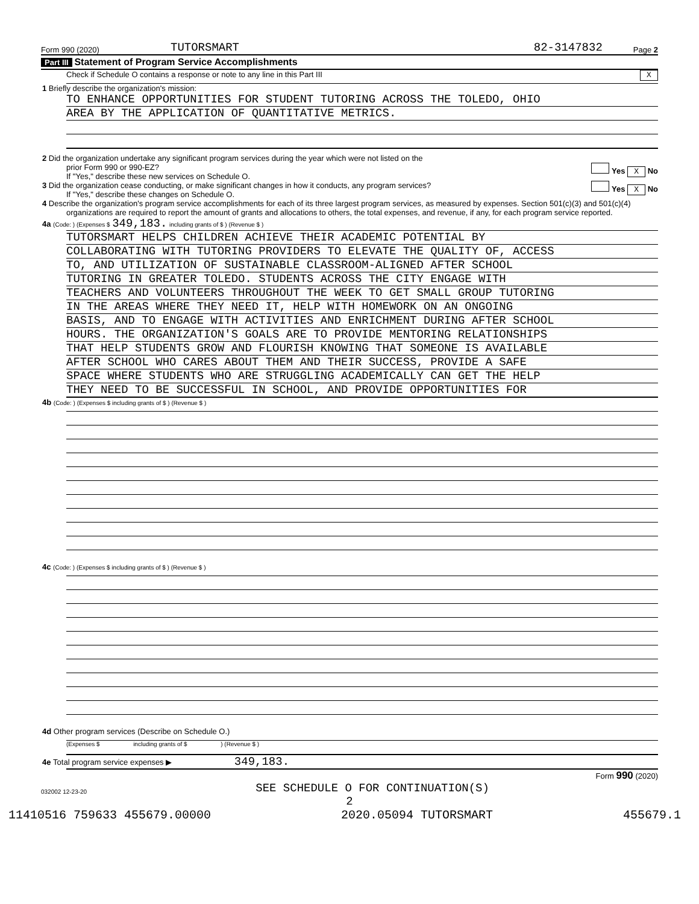Form 990 (2020) TUTORSMART 82-3147832 Page 2
Part III Statement of Program Service Accomplishments
Check if Schedule O contains a response or note to any line in this Part III X
1 Briefly describe the organization's mission:
TO ENHANCE OPPORTUNITIES FOR STUDENT TUTORING ACROSS THE TOLEDO, OHIO
AREA BY THE APPLICATION OF QUANTITATIVE METRICS.
2 Did the organization undertake any significant program services during the year which were not listed on the
prior Form 990 or 990-EZ? Yes X No
If "Yes," describe these new services on Schedule O.
3 Did the organization cease conducting, or make significant changes in how it conducts, any program services? Yes X No
If "Yes," describe these changes on Schedule O.
4 Describe the organization's program service accomplishments for each of its three largest program services, as measured by expenses. Section 501(c)(3) and 501(c)(4) organizations are required to report the amount of grants and allocations to others, the total expenses, and revenue, if any, for each program service reported.
4a (Code: ) (Expenses $ 349,183. including grants of $ ) (Revenue $ )
TUTORSMART HELPS CHILDREN ACHIEVE THEIR ACADEMIC POTENTIAL BY
COLLABORATING WITH TUTORING PROVIDERS TO ELEVATE THE QUALITY OF, ACCESS
TO, AND UTILIZATION OF SUSTAINABLE CLASSROOM-ALIGNED AFTER SCHOOL
TUTORING IN GREATER TOLEDO. STUDENTS ACROSS THE CITY ENGAGE WITH
TEACHERS AND VOLUNTEERS THROUGHOUT THE WEEK TO GET SMALL GROUP TUTORING
IN THE AREAS WHERE THEY NEED IT, HELP WITH HOMEWORK ON AN ONGOING
BASIS, AND TO ENGAGE WITH ACTIVITIES AND ENRICHMENT DURING AFTER SCHOOL
HOURS. THE ORGANIZATION'S GOALS ARE TO PROVIDE MENTORING RELATIONSHIPS
THAT HELP STUDENTS GROW AND FLOURISH KNOWING THAT SOMEONE IS AVAILABLE
AFTER SCHOOL WHO CARES ABOUT THEM AND THEIR SUCCESS, PROVIDE A SAFE
SPACE WHERE STUDENTS WHO ARE STRUGGLING ACADEMICALLY CAN GET THE HELP
THEY NEED TO BE SUCCESSFUL IN SCHOOL, AND PROVIDE OPPORTUNITIES FOR
4b (Code: ) (Expenses $ including grants of $ ) (Revenue $ )
4c (Code: ) (Expenses $ including grants of $ ) (Revenue $ )
4d Other program services (Describe on Schedule O.)
(Expenses $ including grants of $ ) (Revenue $ )
4e Total program service expenses ▶ 349,183.
Form 990 (2020)
032002 12-23-20 SEE SCHEDULE O FOR CONTINUATION(S)
2
11410516 759633 455679.00000 2020.05094 TUTORSMART 455679.1